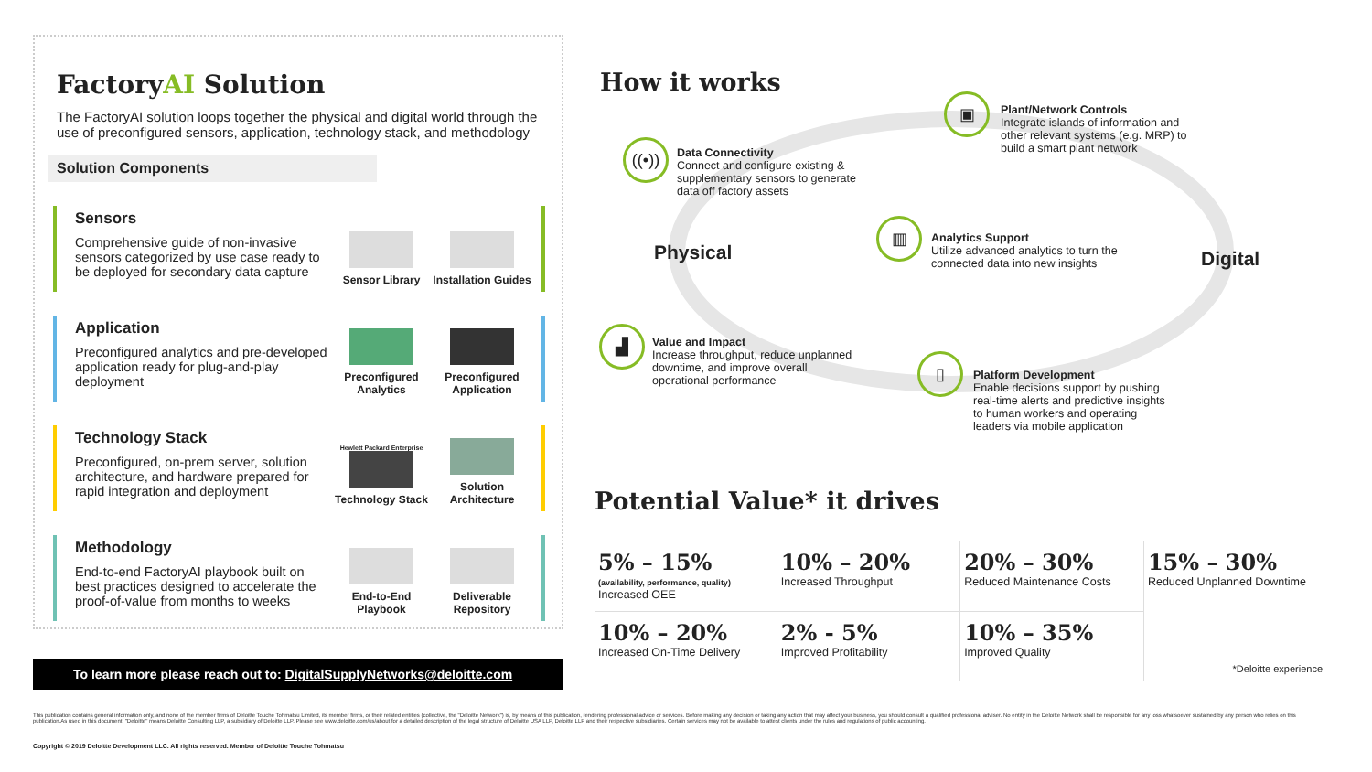FactoryAI Solution
The FactoryAI solution loops together the physical and digital world through the use of preconfigured sensors, application, technology stack, and methodology
Solution Components
Sensors
Comprehensive guide of non-invasive sensors categorized by use case ready to be deployed for secondary data capture
Sensor Library Installation Guides
Application
Preconfigured analytics and pre-developed application ready for plug-and-play deployment
Preconfigured Analytics
Preconfigured Application
Technology Stack
Preconfigured, on-prem server, solution architecture, and hardware prepared for rapid integration and deployment
Hewlett Packard Enterprise
Technology Stack
Solution Architecture
Methodology
End-to-end FactoryAI playbook built on best practices designed to accelerate the proof-of-value from months to weeks
End-to-End Playbook
Deliverable Repository
To learn more please reach out to: DigitalSupplyNetworks@deloitte.com
How it works
▣
Plant/Network Controls
Integrate islands of information and other relevant systems (e.g. MRP) to build a smart plant network
((•))
Data Connectivity
Connect and configure existing & supplementary sensors to generate data off factory assets
▥
Analytics Support
Utilize advanced analytics to turn the connected data into new insights
Physical Digital
▟
Value and Impact
Increase throughput, reduce unplanned downtime, and improve overall operational performance
▯
Platform Development
Enable decisions support by pushing real-time alerts and predictive insights to human workers and operating leaders via mobile application
Potential Value* it drives
| 5% – 15% (availability, performance, quality) Increased OEE | 10% – 20% Increased Throughput | 20% – 30% Reduced Maintenance Costs | 15% – 30% Reduced Unplanned Downtime |
| 10% – 20% Increased On-Time Delivery | 2% - 5% Improved Profitability | 10% – 35% Improved Quality | *Deloitte experience |
This publication contains general information only, and none of the member firms of Deloitte Touche Tohmatsu Limited, its member firms, or their related entities (collective, the "Deloitte Network") is, by means of this publication, rendering professional advice or services. Before making any decision or taking any action that may affect your business, you should consult a qualified professional adviser. No entity in the Deloitte Network shall be responsible for any loss whatsoever sustained by any person who relies on this publication.As used in this document, "Deloitte" means Deloitte Consulting LLP, a subsidiary of Deloitte LLP. Please see www.deloitte.com/us/about for a detailed description of the legal structure of Deloitte USA LLP, Deloitte LLP and their respective subsidiaries. Certain services may not be available to attest clients under the rules and regulations of public accounting.
Copyright © 2019 Deloitte Development LLC. All rights reserved. Member of Deloitte Touche Tohmatsu